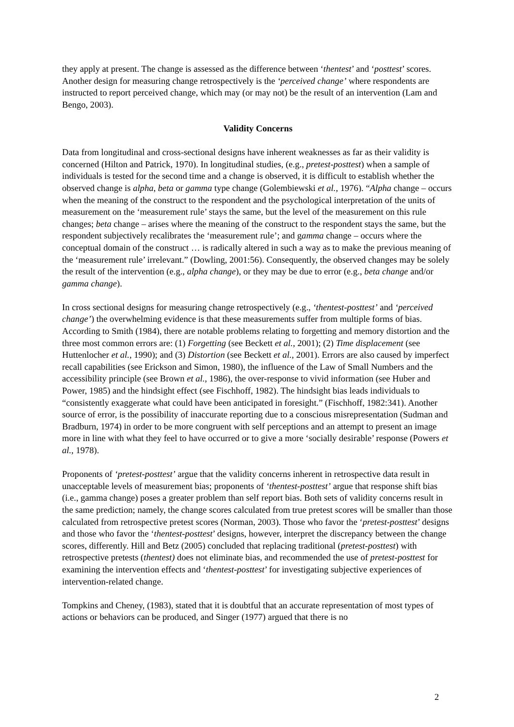they apply at present. The change is assessed as the difference between ‘thentest’ and ‘posttest’ scores. Another design for measuring change retrospectively is the ‘perceived change’ where respondents are instructed to report perceived change, which may (or may not) be the result of an intervention (Lam and Bengo, 2003).
Validity Concerns
Data from longitudinal and cross-sectional designs have inherent weaknesses as far as their validity is concerned (Hilton and Patrick, 1970). In longitudinal studies, (e.g., pretest-posttest) when a sample of individuals is tested for the second time and a change is observed, it is difficult to establish whether the observed change is alpha, beta or gamma type change (Golembiewski et al., 1976). “Alpha change – occurs when the meaning of the construct to the respondent and the psychological interpretation of the units of measurement on the ‘measurement rule’ stays the same, but the level of the measurement on this rule changes; beta change – arises where the meaning of the construct to the respondent stays the same, but the respondent subjectively recalibrates the ‘measurement rule’; and gamma change – occurs where the conceptual domain of the construct … is radically altered in such a way as to make the previous meaning of the ‘measurement rule’ irrelevant.” (Dowling, 2001:56). Consequently, the observed changes may be solely the result of the intervention (e.g., alpha change), or they may be due to error (e.g., beta change and/or gamma change).
In cross sectional designs for measuring change retrospectively (e.g., ‘thentest-posttest’ and ‘perceived change’) the overwhelming evidence is that these measurements suffer from multiple forms of bias. According to Smith (1984), there are notable problems relating to forgetting and memory distortion and the three most common errors are: (1) Forgetting (see Beckett et al., 2001); (2) Time displacement (see Huttenlocher et al., 1990); and (3) Distortion (see Beckett et al., 2001). Errors are also caused by imperfect recall capabilities (see Erickson and Simon, 1980), the influence of the Law of Small Numbers and the accessibility principle (see Brown et al., 1986), the over-response to vivid information (see Huber and Power, 1985) and the hindsight effect (see Fischhoff, 1982). The hindsight bias leads individuals to “consistently exaggerate what could have been anticipated in foresight.” (Fischhoff, 1982:341). Another source of error, is the possibility of inaccurate reporting due to a conscious misrepresentation (Sudman and Bradburn, 1974) in order to be more congruent with self perceptions and an attempt to present an image more in line with what they feel to have occurred or to give a more ‘socially desirable’ response (Powers et al., 1978).
Proponents of ‘pretest-posttest’ argue that the validity concerns inherent in retrospective data result in unacceptable levels of measurement bias; proponents of ‘thentest-posttest’ argue that response shift bias (i.e., gamma change) poses a greater problem than self report bias. Both sets of validity concerns result in the same prediction; namely, the change scores calculated from true pretest scores will be smaller than those calculated from retrospective pretest scores (Norman, 2003). Those who favor the ‘pretest-posttest’ designs and those who favor the ‘thentest-posttest’ designs, however, interpret the discrepancy between the change scores, differently. Hill and Betz (2005) concluded that replacing traditional (pretest-posttest) with retrospective pretests (thentest) does not eliminate bias, and recommended the use of pretest-posttest for examining the intervention effects and ‘thentest-posttest’ for investigating subjective experiences of intervention-related change.
Tompkins and Cheney, (1983), stated that it is doubtful that an accurate representation of most types of actions or behaviors can be produced, and Singer (1977) argued that there is no
2